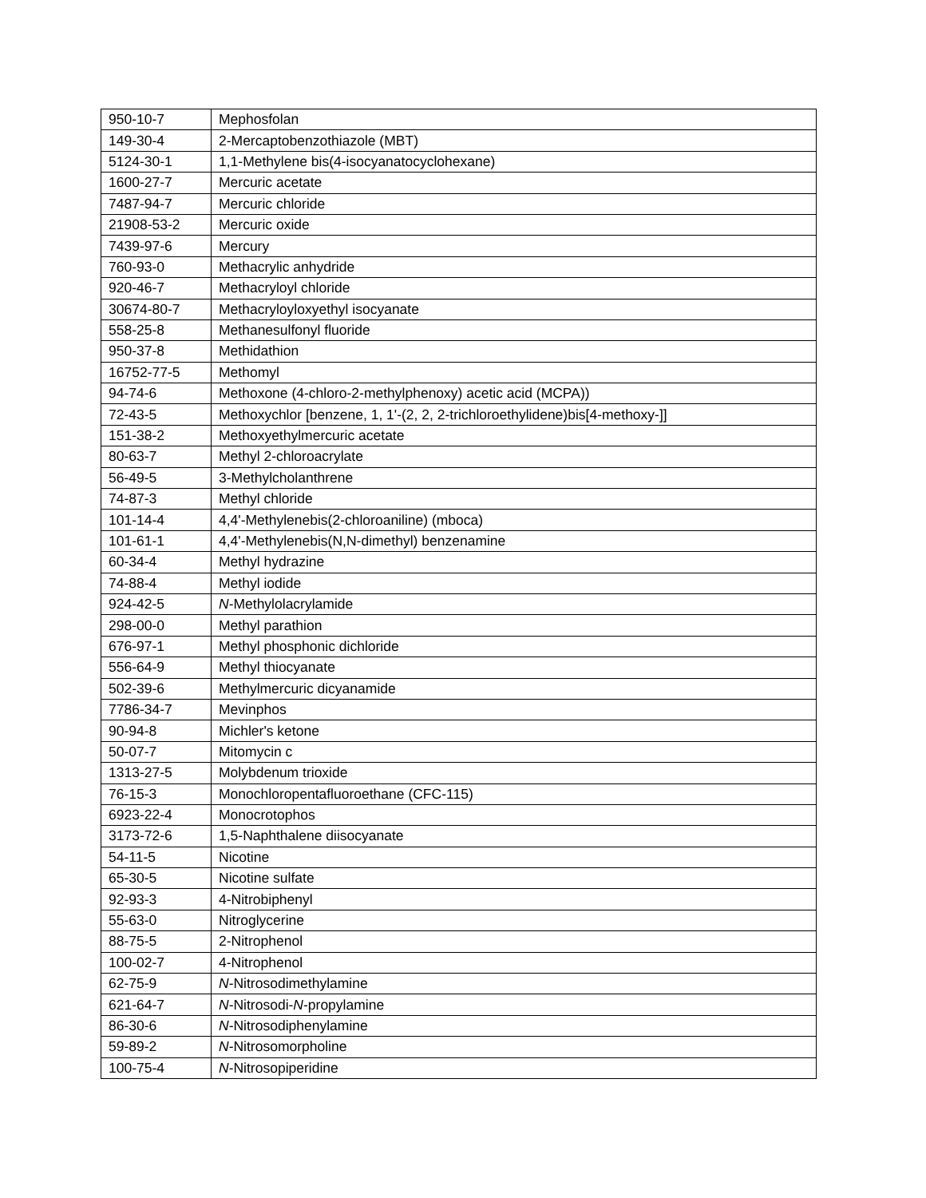| 950-10-7 | Mephosfolan |
| 149-30-4 | 2-Mercaptobenzothiazole (MBT) |
| 5124-30-1 | 1,1-Methylene bis(4-isocyanatocyclohexane) |
| 1600-27-7 | Mercuric acetate |
| 7487-94-7 | Mercuric chloride |
| 21908-53-2 | Mercuric oxide |
| 7439-97-6 | Mercury |
| 760-93-0 | Methacrylic anhydride |
| 920-46-7 | Methacryloyl chloride |
| 30674-80-7 | Methacryloyloxyethyl isocyanate |
| 558-25-8 | Methanesulfonyl fluoride |
| 950-37-8 | Methidathion |
| 16752-77-5 | Methomyl |
| 94-74-6 | Methoxone (4-chloro-2-methylphenoxy) acetic acid (MCPA)) |
| 72-43-5 | Methoxychlor [benzene, 1, 1'-(2, 2, 2-trichloroethylidene)bis[4-methoxy-]] |
| 151-38-2 | Methoxyethylmercuric acetate |
| 80-63-7 | Methyl 2-chloroacrylate |
| 56-49-5 | 3-Methylcholanthrene |
| 74-87-3 | Methyl chloride |
| 101-14-4 | 4,4'-Methylenebis(2-chloroaniline) (mboca) |
| 101-61-1 | 4,4'-Methylenebis(N,N-dimethyl) benzenamine |
| 60-34-4 | Methyl hydrazine |
| 74-88-4 | Methyl iodide |
| 924-42-5 | N -Methylolacrylamide |
| 298-00-0 | Methyl parathion |
| 676-97-1 | Methyl phosphonic dichloride |
| 556-64-9 | Methyl thiocyanate |
| 502-39-6 | Methylmercuric dicyanamide |
| 7786-34-7 | Mevinphos |
| 90-94-8 | Michler's ketone |
| 50-07-7 | Mitomycin c |
| 1313-27-5 | Molybdenum trioxide |
| 76-15-3 | Monochloropentafluoroethane (CFC-115) |
| 6923-22-4 | Monocrotophos |
| 3173-72-6 | 1,5-Naphthalene diisocyanate |
| 54-11-5 | Nicotine |
| 65-30-5 | Nicotine sulfate |
| 92-93-3 | 4-Nitrobiphenyl |
| 55-63-0 | Nitroglycerine |
| 88-75-5 | 2-Nitrophenol |
| 100-02-7 | 4-Nitrophenol |
| 62-75-9 | N -Nitrosodimethylamine |
| 621-64-7 | N -Nitrosodi- N -propylamine |
| 86-30-6 | N -Nitrosodiphenylamine |
| 59-89-2 | N -Nitrosomorpholine |
| 100-75-4 | N -Nitrosopiperidine |